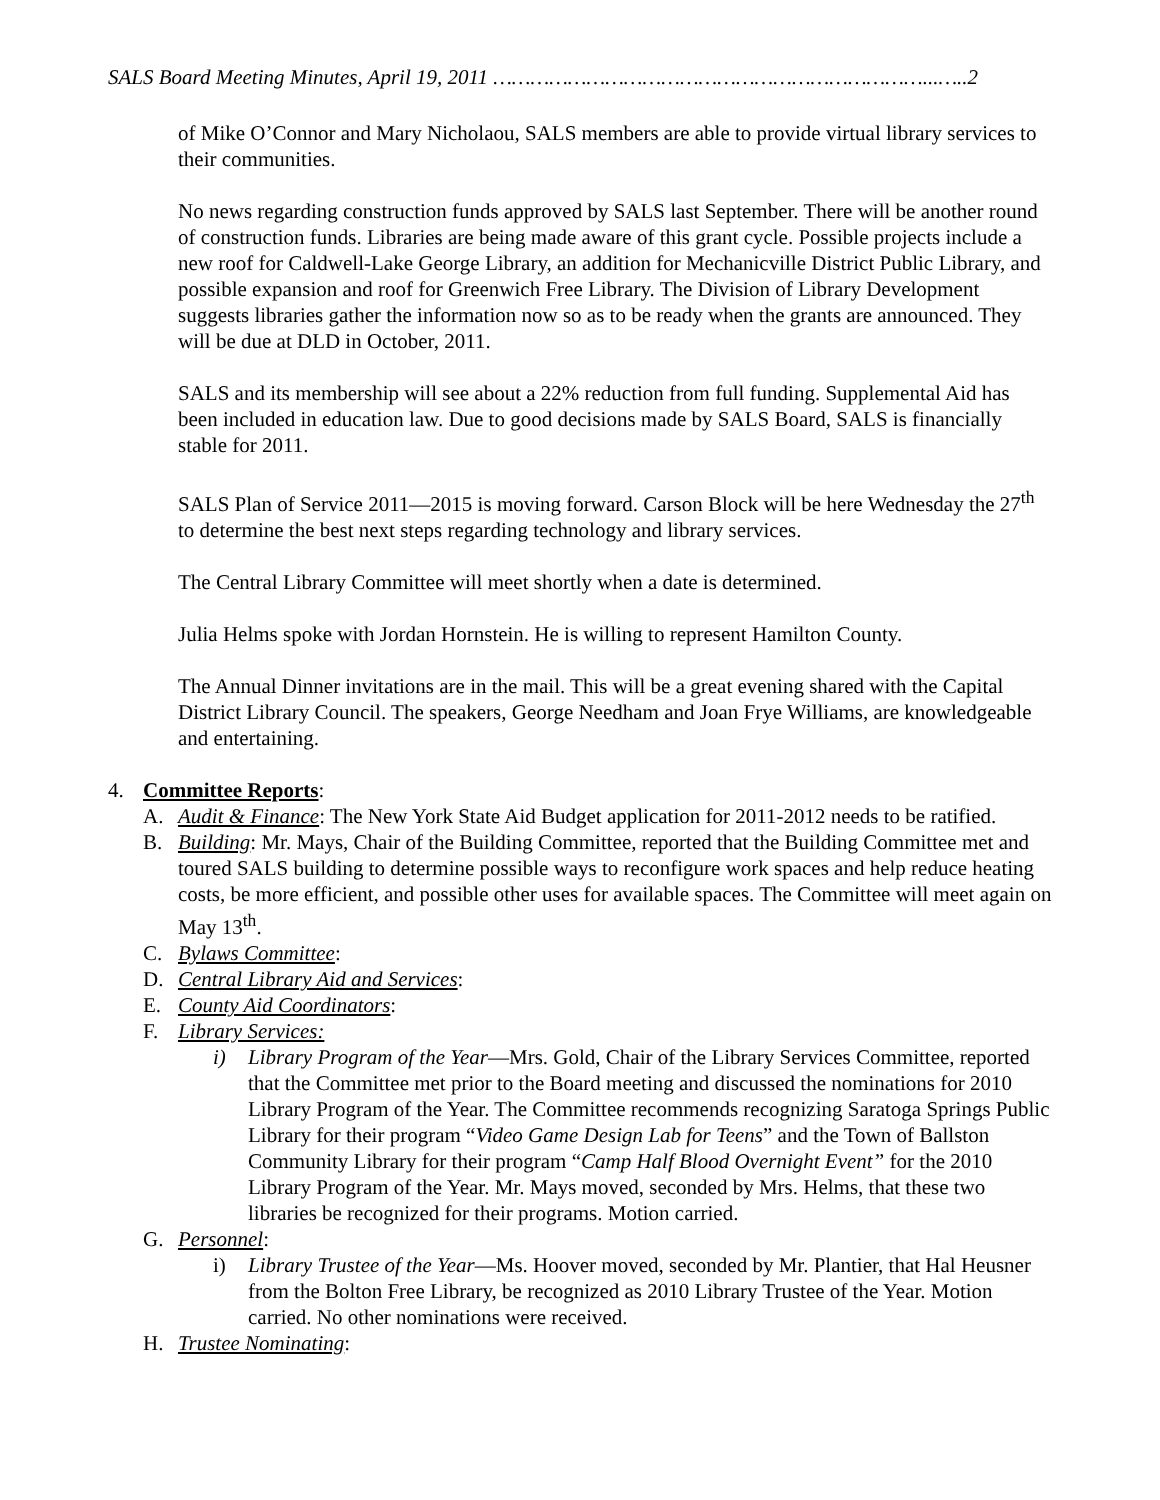SALS Board Meeting Minutes, April 19, 2011 ……………………………………………………………...…..2
of Mike O’Connor and Mary Nicholaou, SALS members are able to provide virtual library services to their communities.
No news regarding construction funds approved by SALS last September. There will be another round of construction funds. Libraries are being made aware of this grant cycle. Possible projects include a new roof for Caldwell-Lake George Library, an addition for Mechanicville District Public Library, and possible expansion and roof for Greenwich Free Library. The Division of Library Development suggests libraries gather the information now so as to be ready when the grants are announced. They will be due at DLD in October, 2011.
SALS and its membership will see about a 22% reduction from full funding. Supplemental Aid has been included in education law. Due to good decisions made by SALS Board, SALS is financially stable for 2011.
SALS Plan of Service 2011—2015 is moving forward. Carson Block will be here Wednesday the 27<sup>th</sup> to determine the best next steps regarding technology and library services.
The Central Library Committee will meet shortly when a date is determined.
Julia Helms spoke with Jordan Hornstein. He is willing to represent Hamilton County.
The Annual Dinner invitations are in the mail. This will be a great evening shared with the Capital District Library Council. The speakers, George Needham and Joan Frye Williams, are knowledgeable and entertaining.
4. Committee Reports:
A. Audit & Finance: The New York State Aid Budget application for 2011-2012 needs to be ratified.
B. Building: Mr. Mays, Chair of the Building Committee, reported that the Building Committee met and toured SALS building to determine possible ways to reconfigure work spaces and help reduce heating costs, be more efficient, and possible other uses for available spaces. The Committee will meet again on May 13<sup>th</sup>.
C. Bylaws Committee:
D. Central Library Aid and Services:
E. County Aid Coordinators:
F. Library Services:
i) Library Program of the Year—Mrs. Gold, Chair of the Library Services Committee, reported that the Committee met prior to the Board meeting and discussed the nominations for 2010 Library Program of the Year. The Committee recommends recognizing Saratoga Springs Public Library for their program “Video Game Design Lab for Teens” and the Town of Ballston Community Library for their program “Camp Half Blood Overnight Event” for the 2010 Library Program of the Year. Mr. Mays moved, seconded by Mrs. Helms, that these two libraries be recognized for their programs. Motion carried.
G. Personnel:
i) Library Trustee of the Year—Ms. Hoover moved, seconded by Mr. Plantier, that Hal Heusner from the Bolton Free Library, be recognized as 2010 Library Trustee of the Year. Motion carried. No other nominations were received.
H. Trustee Nominating: